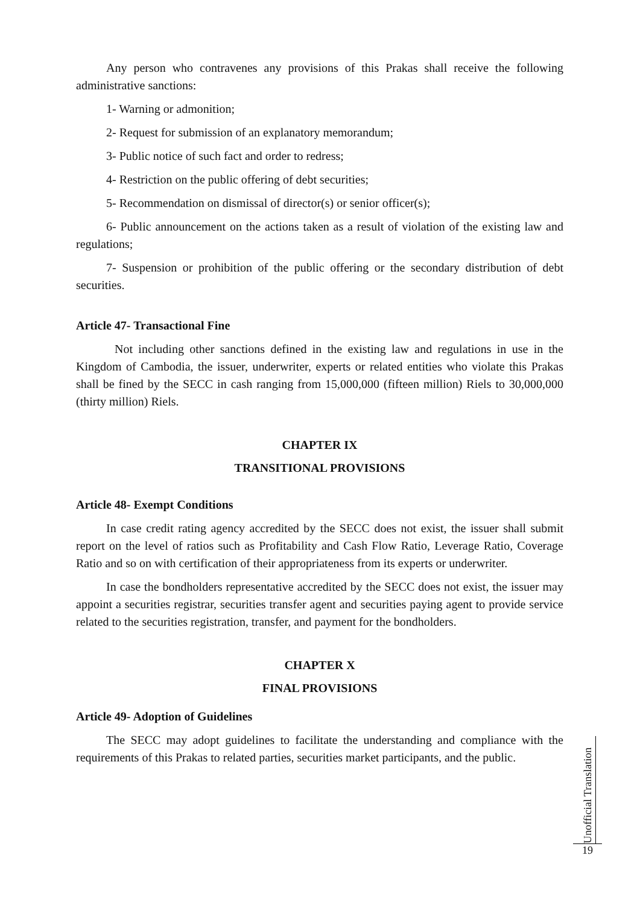Any person who contravenes any provisions of this Prakas shall receive the following administrative sanctions:
1- Warning or admonition;
2- Request for submission of an explanatory memorandum;
3- Public notice of such fact and order to redress;
4- Restriction on the public offering of debt securities;
5- Recommendation on dismissal of director(s) or senior officer(s);
6- Public announcement on the actions taken as a result of violation of the existing law and regulations;
7- Suspension or prohibition of the public offering or the secondary distribution of debt securities.
Article 47- Transactional Fine
Not including other sanctions defined in the existing law and regulations in use in the Kingdom of Cambodia, the issuer, underwriter, experts or related entities who violate this Prakas shall be fined by the SECC in cash ranging from 15,000,000 (fifteen million) Riels to 30,000,000 (thirty million) Riels.
CHAPTER IX
TRANSITIONAL PROVISIONS
Article 48- Exempt Conditions
In case credit rating agency accredited by the SECC does not exist, the issuer shall submit report on the level of ratios such as Profitability and Cash Flow Ratio, Leverage Ratio, Coverage Ratio and so on with certification of their appropriateness from its experts or underwriter.
In case the bondholders representative accredited by the SECC does not exist, the issuer may appoint a securities registrar, securities transfer agent and securities paying agent to provide service related to the securities registration, transfer, and payment for the bondholders.
CHAPTER X
FINAL PROVISIONS
Article 49- Adoption of Guidelines
The SECC may adopt guidelines to facilitate the understanding and compliance with the requirements of this Prakas to related parties, securities market participants, and the public.
Unofficial Translation
19